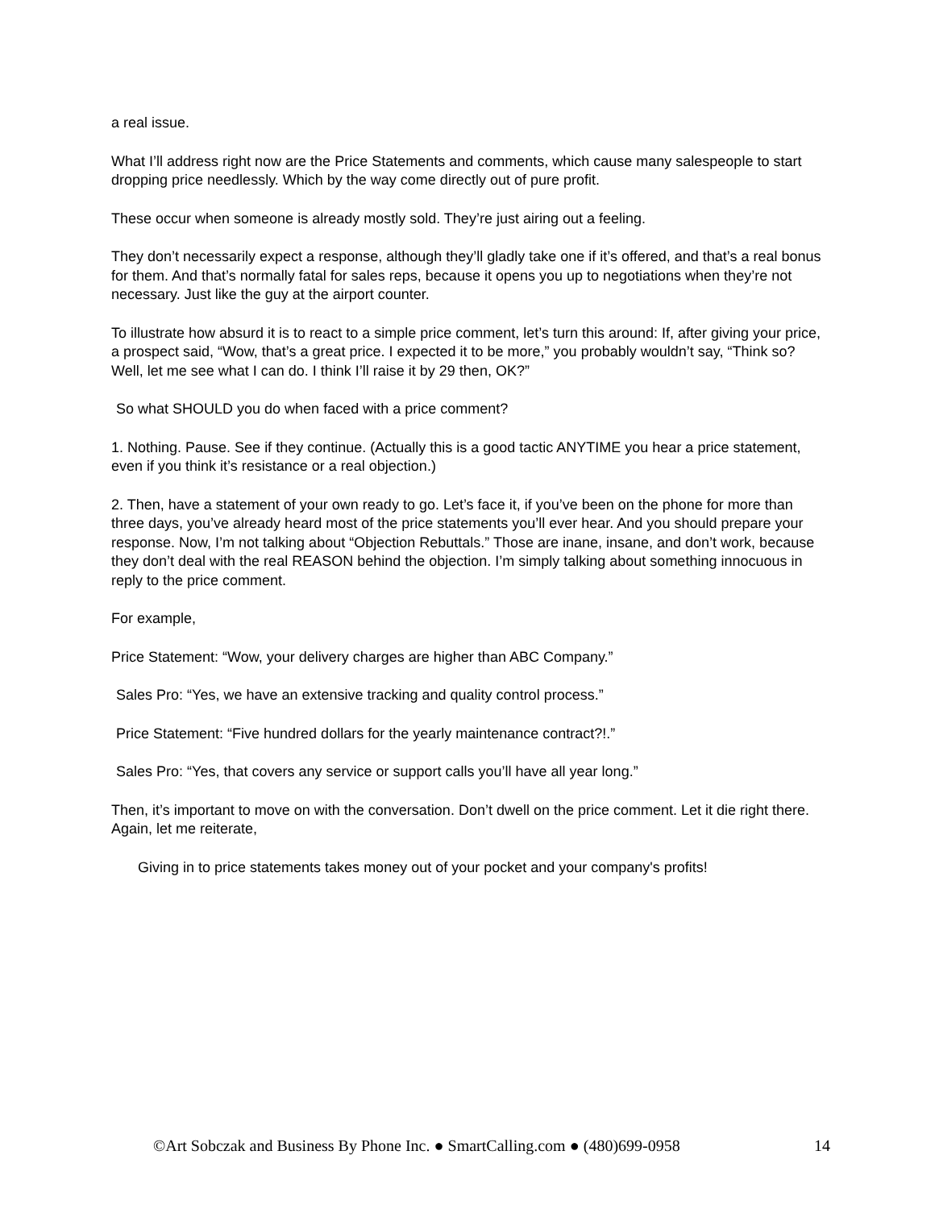a real issue.
What I’ll address right now are the Price Statements and comments, which cause many salespeople to start dropping price needlessly. Which by the way come directly out of pure profit.
These occur when someone is already mostly sold. They’re just airing out a feeling.
They don’t necessarily expect a response, although they’ll gladly take one if it’s offered, and that’s a real bonus for them. And that’s normally fatal for sales reps, because it opens you up to negotiations when they’re not necessary. Just like the guy at the airport counter.
To illustrate how absurd it is to react to a simple price comment, let’s turn this around: If, after giving your price, a prospect said, “Wow, that’s a great price. I expected it to be more,” you probably wouldn’t say, “Think so? Well, let me see what I can do. I think I’ll raise it by 29 then, OK?”
So what SHOULD you do when faced with a price comment?
1. Nothing. Pause. See if they continue. (Actually this is a good tactic ANYTIME you hear a price statement, even if you think it’s resistance or a real objection.)
2. Then, have a statement of your own ready to go. Let’s face it, if you’ve been on the phone for more than three days, you’ve already heard most of the price statements you’ll ever hear. And you should prepare your response. Now, I’m not talking about “Objection Rebuttals.” Those are inane, insane, and don’t work, because they don’t deal with the real REASON behind the objection. I’m simply talking about something innocuous in reply to the price comment.
For example,
Price Statement: “Wow, your delivery charges are higher than ABC Company.”
Sales Pro: “Yes, we have an extensive tracking and quality control process.”
Price Statement: “Five hundred dollars for the yearly maintenance contract?!.”
Sales Pro: “Yes, that covers any service or support calls you’ll have all year long.”
Then, it’s important to move on with the conversation. Don’t dwell on the price comment. Let it die right there. Again, let me reiterate,
Giving in to price statements takes money out of your pocket and your company's profits!
©Art Sobczak and Business By Phone Inc. ● SmartCalling.com ● (480)699-0958 14